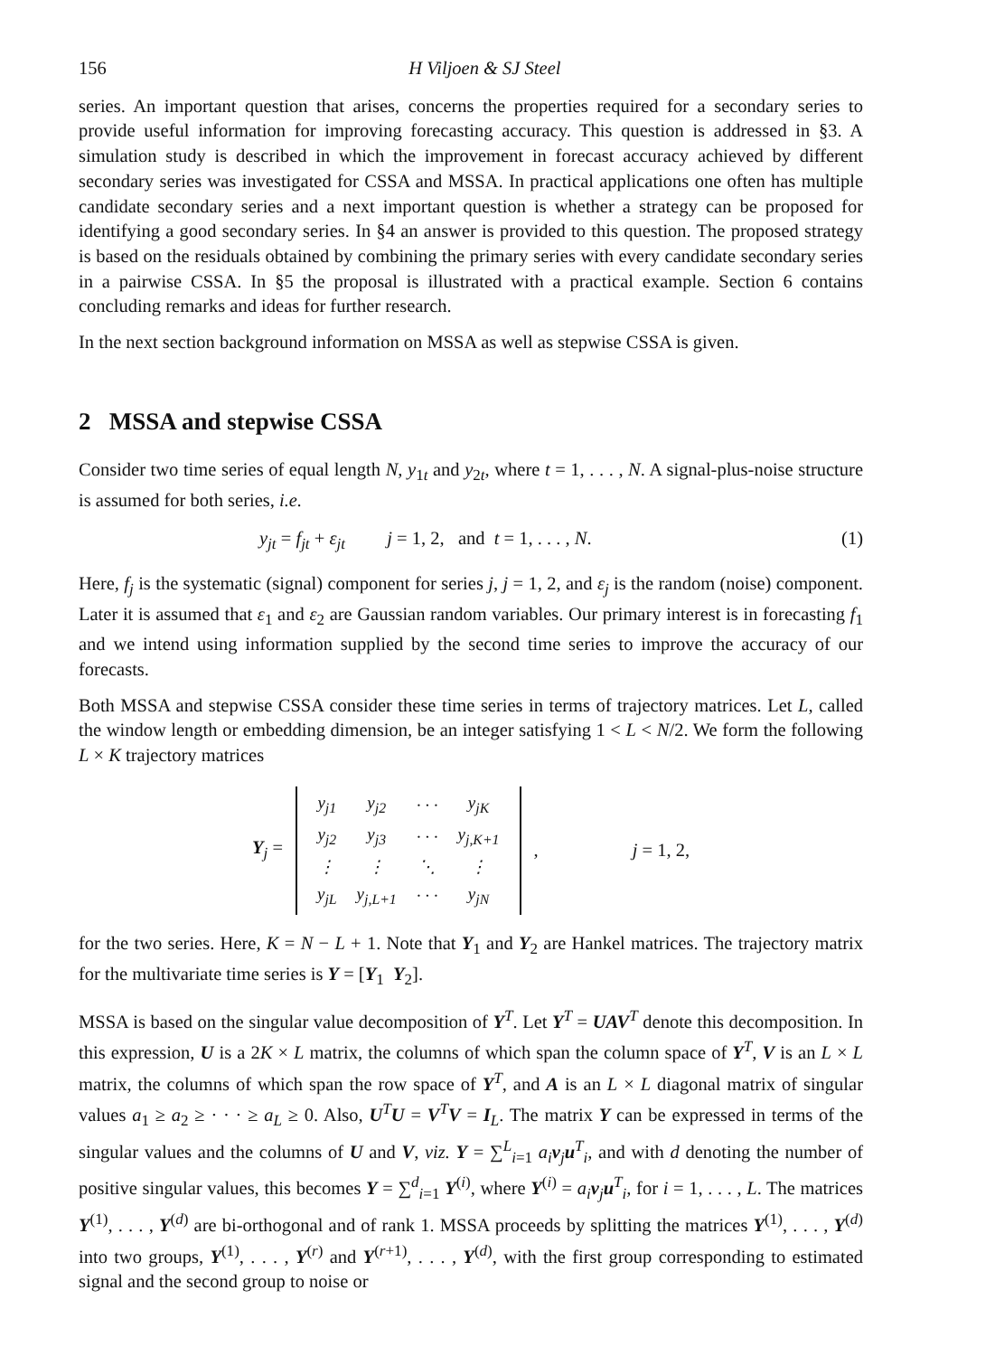156 H Viljoen & SJ Steel
series. An important question that arises, concerns the properties required for a secondary series to provide useful information for improving forecasting accuracy. This question is addressed in §3. A simulation study is described in which the improvement in forecast accuracy achieved by different secondary series was investigated for CSSA and MSSA. In practical applications one often has multiple candidate secondary series and a next important question is whether a strategy can be proposed for identifying a good secondary series. In §4 an answer is provided to this question. The proposed strategy is based on the residuals obtained by combining the primary series with every candidate secondary series in a pairwise CSSA. In §5 the proposal is illustrated with a practical example. Section 6 contains concluding remarks and ideas for further research.
In the next section background information on MSSA as well as stepwise CSSA is given.
2 MSSA and stepwise CSSA
Consider two time series of equal length N, y<sub>1t</sub> and y<sub>2t</sub>, where t = 1, . . . , N. A signal-plus-noise structure is assumed for both series, i.e.
y<sub>jt</sub> = f<sub>jt</sub> + ε<sub>jt</sub> j = 1, 2, and t = 1, . . . , N. (1)
Here, f<sub>j</sub> is the systematic (signal) component for series j, j = 1, 2, and ε<sub>j</sub> is the random (noise) component. Later it is assumed that ε<sub>1</sub> and ε<sub>2</sub> are Gaussian random variables. Our primary interest is in forecasting f<sub>1</sub> and we intend using information supplied by the second time series to improve the accuracy of our forecasts.
Both MSSA and stepwise CSSA consider these time series in terms of trajectory matrices. Let L, called the window length or embedding dimension, be an integer satisfying 1 < L < N/2. We form the following L × K trajectory matrices
Y<sub>j</sub> =
| y<sub>j1</sub> | y<sub>j2</sub> | · · · | y<sub>jK</sub> |
| y<sub>j2</sub> | y<sub>j3</sub> | · · · | y<sub>j,K+1</sub> |
| ⋮ | ⋮ | ⋱ | ⋮ |
| y<sub>jL</sub> | y<sub>j,L+1</sub> | · · · | y<sub>jN</sub> |
, j = 1, 2,
for the two series. Here, K = N − L + 1. Note that Y<sub>1</sub> and Y<sub>2</sub> are Hankel matrices. The trajectory matrix for the multivariate time series is Y = [Y<sub>1</sub> Y<sub>2</sub>].
MSSA is based on the singular value decomposition of Y<sup>T</sup>. Let Y<sup>T</sup> = UAV<sup>T</sup> denote this decomposition. In this expression, U is a 2K × L matrix, the columns of which span the column space of Y<sup>T</sup>, V is an L × L matrix, the columns of which span the row space of Y<sup>T</sup>, and A is an L × L diagonal matrix of singular values a<sub>1</sub> ≥ a<sub>2</sub> ≥ · · · ≥ a<sub>L</sub> ≥ 0. Also, U<sup>T</sup>U = V<sup>T</sup>V = I<sub>L</sub>. The matrix Y can be expressed in terms of the singular values and the columns of U and V, viz. Y = ∑<sup>L</sup><sub>i=1</sub> a<sub>i</sub> v<sub>j</sub>u<sup>T</sup><sub>i</sub>, and with d denoting the number of positive singular values, this becomes Y = ∑<sup>d</sup><sub>i=1</sub> Y<sup>(i)</sup>, where Y<sup>(i)</sup> = a<sub>i</sub> v<sub>j</sub>u<sup>T</sup><sub>i</sub>, for i = 1, . . . , L. The matrices Y<sup>(1)</sup>, . . . , Y<sup>(d)</sup> are bi-orthogonal and of rank 1. MSSA proceeds by splitting the matrices Y<sup>(1)</sup>, . . . , Y<sup>(d)</sup> into two groups, Y<sup>(1)</sup>, . . . , Y<sup>(r)</sup> and Y<sup>(r+1)</sup>, . . . , Y<sup>(d)</sup>, with the first group corresponding to estimated signal and the second group to noise or